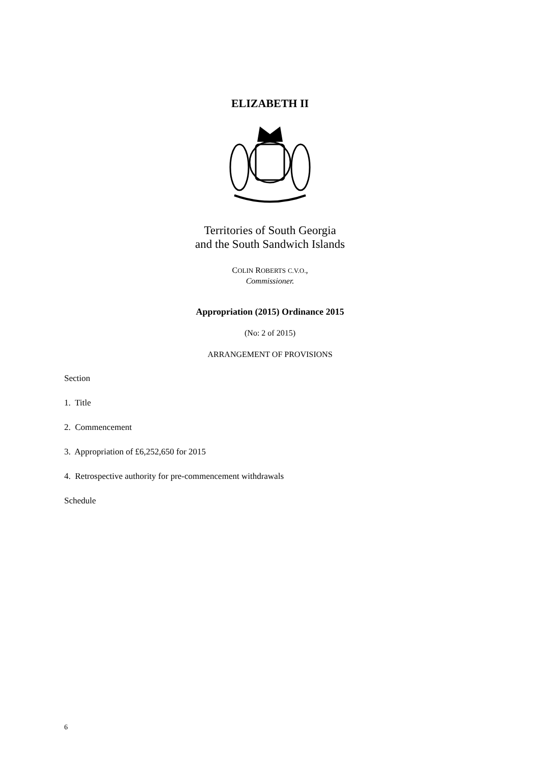ELIZABETH II
Territories of South Georgia
and the South Sandwich Islands
COLIN ROBERTS C.V.O.,
Commissioner.
Appropriation (2015) Ordinance 2015
(No: 2 of 2015)
ARRANGEMENT OF PROVISIONS
Section
1. Title
2. Commencement
3. Appropriation of £6,252,650 for 2015
4. Retrospective authority for pre-commencement withdrawals
Schedule
6